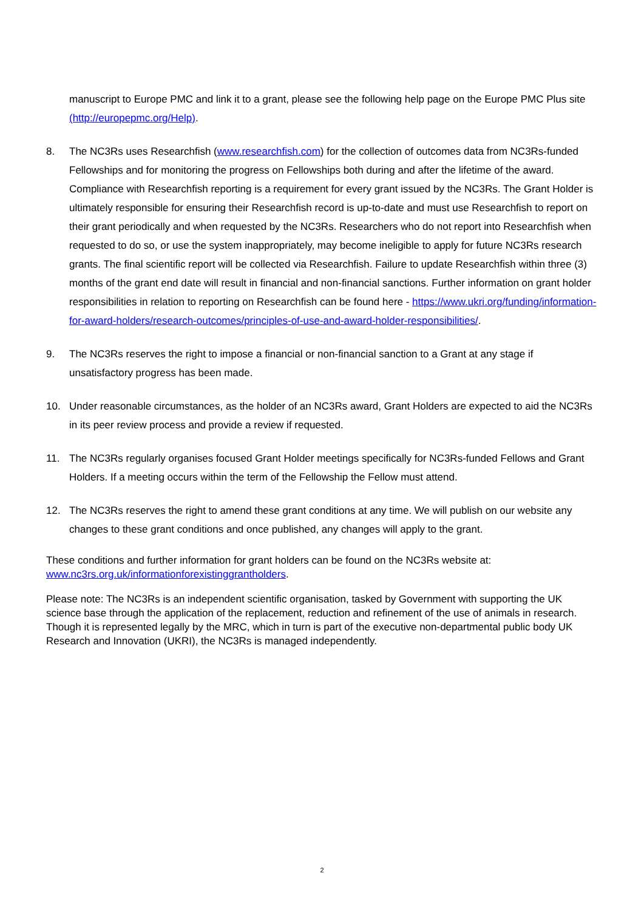manuscript to Europe PMC and link it to a grant, please see the following help page on the Europe PMC Plus site (http://europepmc.org/Help).
8. The NC3Rs uses Researchfish (www.researchfish.com) for the collection of outcomes data from NC3Rs-funded Fellowships and for monitoring the progress on Fellowships both during and after the lifetime of the award. Compliance with Researchfish reporting is a requirement for every grant issued by the NC3Rs. The Grant Holder is ultimately responsible for ensuring their Researchfish record is up-to-date and must use Researchfish to report on their grant periodically and when requested by the NC3Rs. Researchers who do not report into Researchfish when requested to do so, or use the system inappropriately, may become ineligible to apply for future NC3Rs research grants. The final scientific report will be collected via Researchfish. Failure to update Researchfish within three (3) months of the grant end date will result in financial and non-financial sanctions. Further information on grant holder responsibilities in relation to reporting on Researchfish can be found here - https://www.ukri.org/funding/information-for-award-holders/research-outcomes/principles-of-use-and-award-holder-responsibilities/.
9. The NC3Rs reserves the right to impose a financial or non-financial sanction to a Grant at any stage if unsatisfactory progress has been made.
10. Under reasonable circumstances, as the holder of an NC3Rs award, Grant Holders are expected to aid the NC3Rs in its peer review process and provide a review if requested.
11. The NC3Rs regularly organises focused Grant Holder meetings specifically for NC3Rs-funded Fellows and Grant Holders. If a meeting occurs within the term of the Fellowship the Fellow must attend.
12. The NC3Rs reserves the right to amend these grant conditions at any time. We will publish on our website any changes to these grant conditions and once published, any changes will apply to the grant.
These conditions and further information for grant holders can be found on the NC3Rs website at: www.nc3rs.org.uk/informationforexistinggrantholders.
Please note: The NC3Rs is an independent scientific organisation, tasked by Government with supporting the UK science base through the application of the replacement, reduction and refinement of the use of animals in research. Though it is represented legally by the MRC, which in turn is part of the executive non-departmental public body UK Research and Innovation (UKRI), the NC3Rs is managed independently.
2